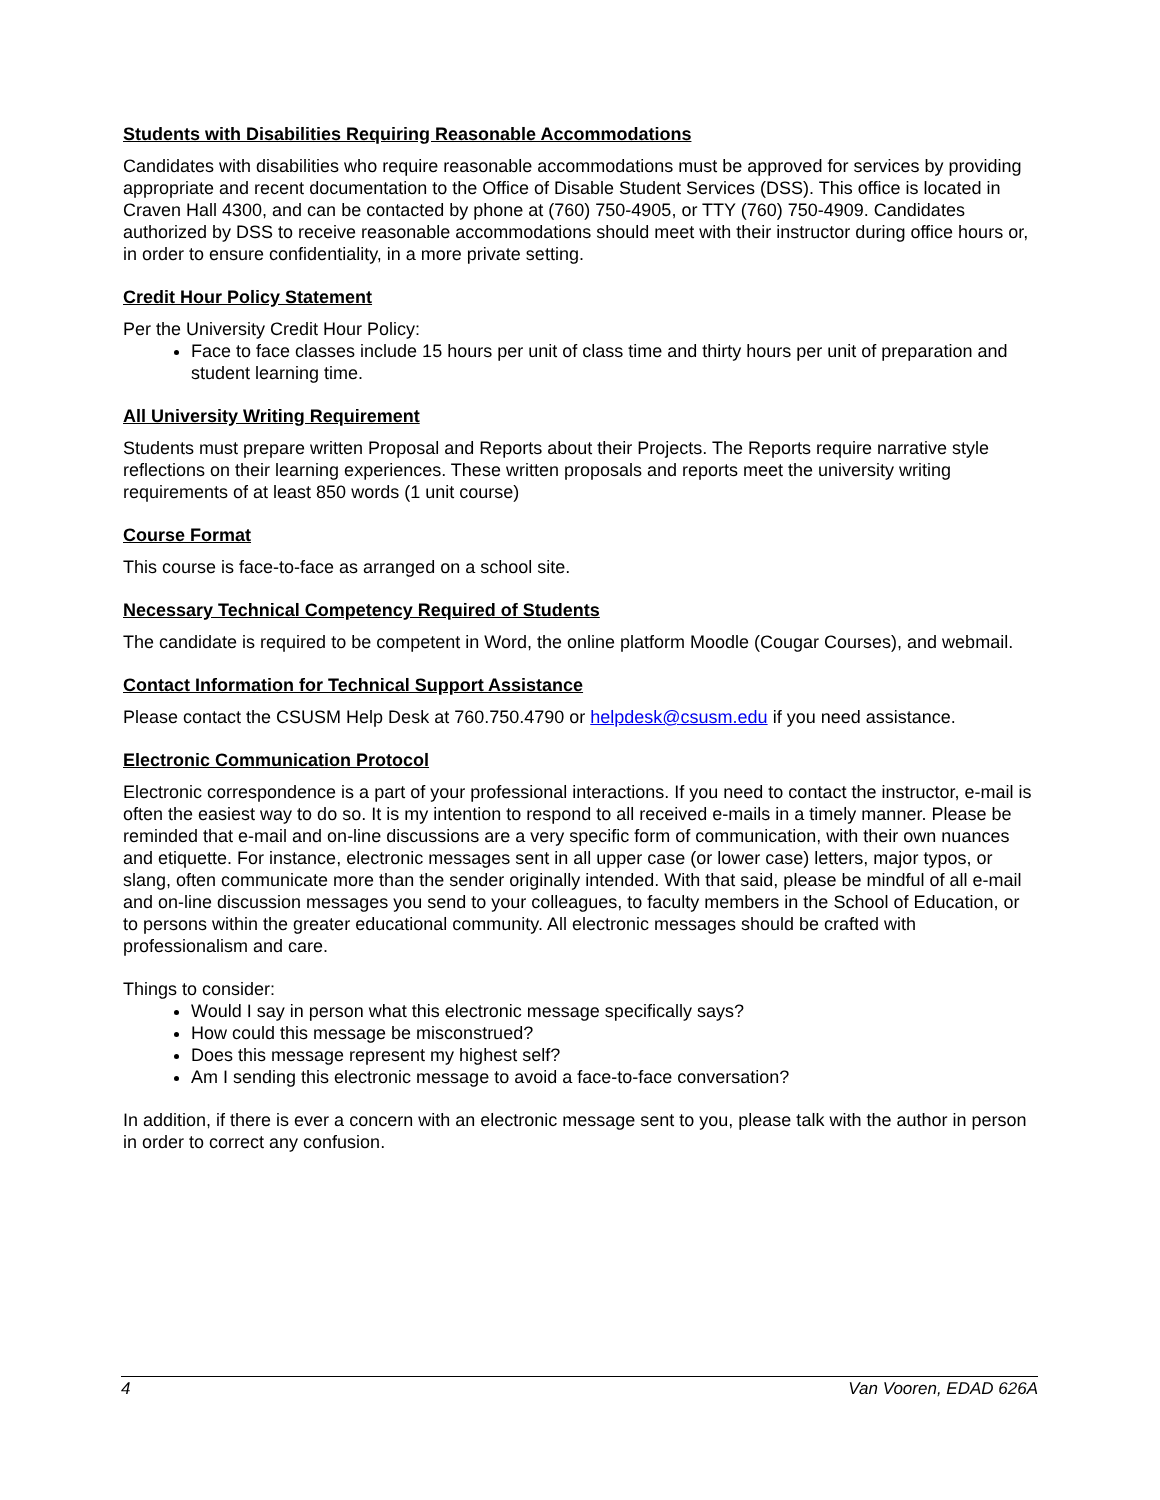Students with Disabilities Requiring Reasonable Accommodations
Candidates with disabilities who require reasonable accommodations must be approved for services by providing appropriate and recent documentation to the Office of Disable Student Services (DSS). This office is located in Craven Hall 4300, and can be contacted by phone at (760) 750-4905, or TTY (760) 750-4909. Candidates authorized by DSS to receive reasonable accommodations should meet with their instructor during office hours or, in order to ensure confidentiality, in a more private setting.
Credit Hour Policy Statement
Per the University Credit Hour Policy:
Face to face classes include 15 hours per unit of class time and thirty hours per unit of preparation and student learning time.
All University Writing Requirement
Students must prepare written Proposal and Reports about their Projects. The Reports require narrative style reflections on their learning experiences. These written proposals and reports meet the university writing requirements of at least 850 words (1 unit course)
Course Format
This course is face-to-face as arranged on a school site.
Necessary Technical Competency Required of Students
The candidate is required to be competent in Word, the online platform Moodle (Cougar Courses), and webmail.
Contact Information for Technical Support Assistance
Please contact the CSUSM Help Desk at 760.750.4790 or helpdesk@csusm.edu if you need assistance.
Electronic Communication Protocol
Electronic correspondence is a part of your professional interactions. If you need to contact the instructor, e-mail is often the easiest way to do so. It is my intention to respond to all received e-mails in a timely manner. Please be reminded that e-mail and on-line discussions are a very specific form of communication, with their own nuances and etiquette. For instance, electronic messages sent in all upper case (or lower case) letters, major typos, or slang, often communicate more than the sender originally intended. With that said, please be mindful of all e-mail and on-line discussion messages you send to your colleagues, to faculty members in the School of Education, or to persons within the greater educational community. All electronic messages should be crafted with professionalism and care.
Things to consider:
Would I say in person what this electronic message specifically says?
How could this message be misconstrued?
Does this message represent my highest self?
Am I sending this electronic message to avoid a face-to-face conversation?
In addition, if there is ever a concern with an electronic message sent to you, please talk with the author in person in order to correct any confusion.
4 Van Vooren, EDAD 626A